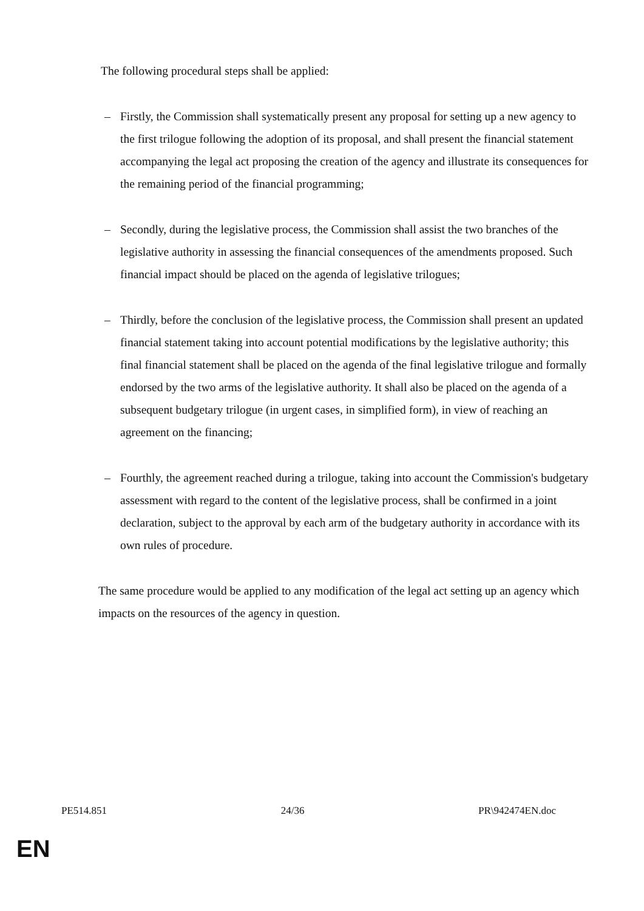The following procedural steps shall be applied:
– Firstly, the Commission shall systematically present any proposal for setting up a new agency to the first trilogue following the adoption of its proposal, and shall present the financial statement accompanying the legal act proposing the creation of the agency and illustrate its consequences for the remaining period of the financial programming;
– Secondly, during the legislative process, the Commission shall assist the two branches of the legislative authority in assessing the financial consequences of the amendments proposed. Such financial impact should be placed on the agenda of legislative trilogues;
– Thirdly, before the conclusion of the legislative process, the Commission shall present an updated financial statement taking into account potential modifications by the legislative authority; this final financial statement shall be placed on the agenda of the final legislative trilogue and formally endorsed by the two arms of the legislative authority. It shall also be placed on the agenda of a subsequent budgetary trilogue (in urgent cases, in simplified form), in view of reaching an agreement on the financing;
– Fourthly, the agreement reached during a trilogue, taking into account the Commission's budgetary assessment with regard to the content of the legislative process, shall be confirmed in a joint declaration, subject to the approval by each arm of the budgetary authority in accordance with its own rules of procedure.
The same procedure would be applied to any modification of the legal act setting up an agency which impacts on the resources of the agency in question.
PE514.851 24/36 PR\942474EN.doc
EN